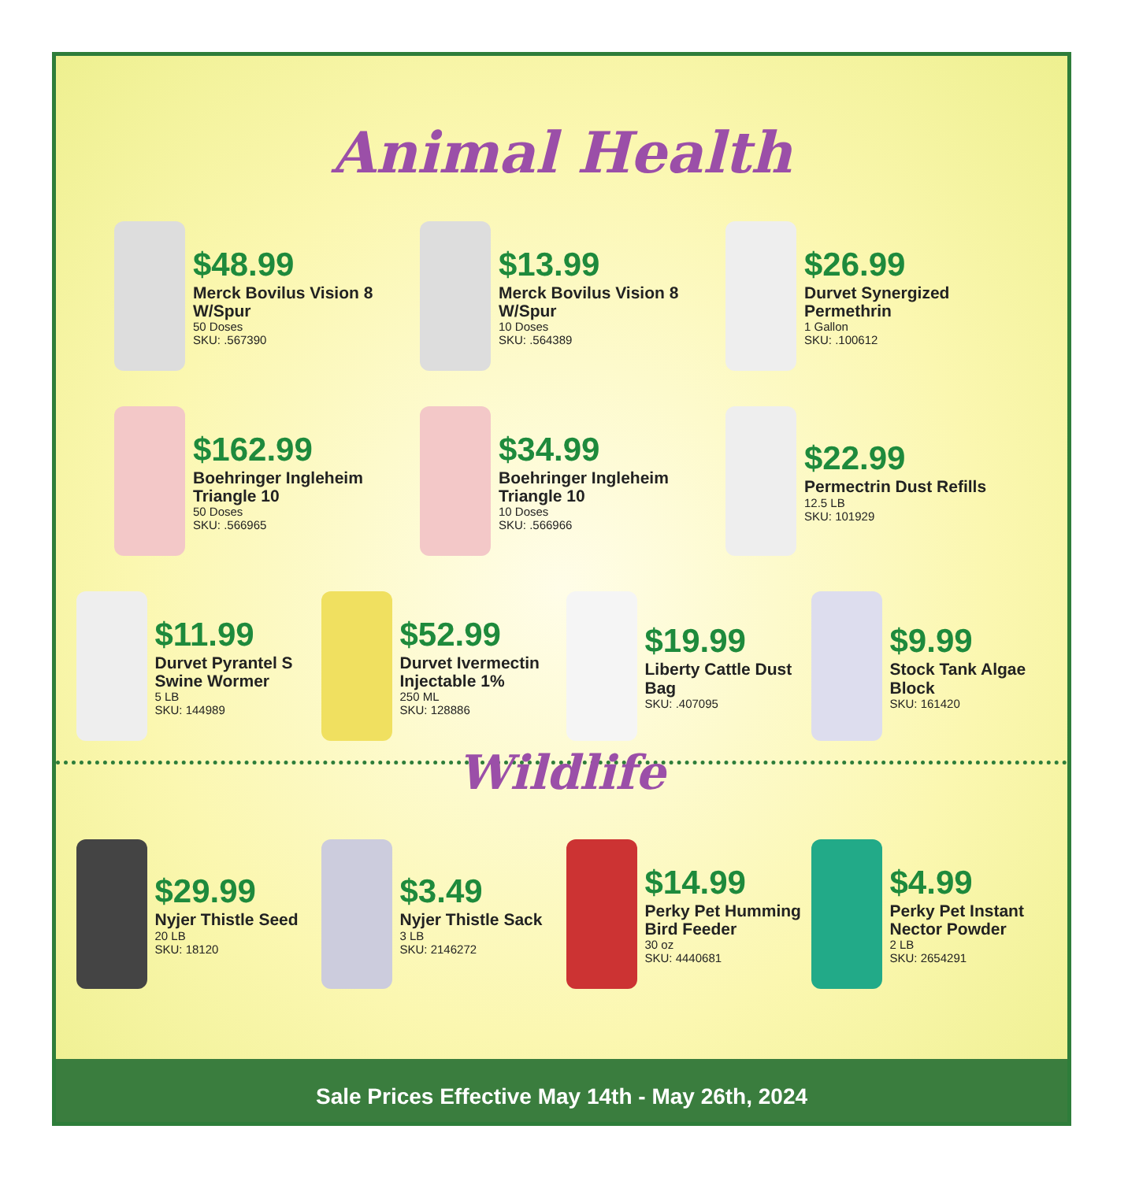Animal Health
$48.99
Merck Bovilus Vision 8 W/Spur
50 Doses
SKU: .567390
$13.99
Merck Bovilus Vision 8 W/Spur
10 Doses
SKU: .564389
$26.99
Durvet Synergized Permethrin
1 Gallon
SKU: .100612
$162.99
Boehringer Ingleheim Triangle 10
50 Doses
SKU: .566965
$34.99
Boehringer Ingleheim Triangle 10
10 Doses
SKU: .566966
$22.99
Permectrin Dust Refills
12.5 LB
SKU: 101929
$11.99
Durvet Pyrantel S Swine Wormer
5 LB
SKU: 144989
$52.99
Durvet Ivermectin Injectable 1%
250 ML
SKU: 128886
$19.99
Liberty Cattle Dust Bag
SKU: .407095
$9.99
Stock Tank Algae Block
SKU: 161420
Wildlife
$29.99
Nyjer Thistle Seed
20 LB
SKU: 18120
$3.49
Nyjer Thistle Sack
3 LB
SKU: 2146272
$14.99
Perky Pet Humming Bird Feeder
30 oz
SKU: 4440681
$4.99
Perky Pet Instant Nector Powder
2 LB
SKU: 2654291
Sale Prices Effective May 14th - May 26th, 2024